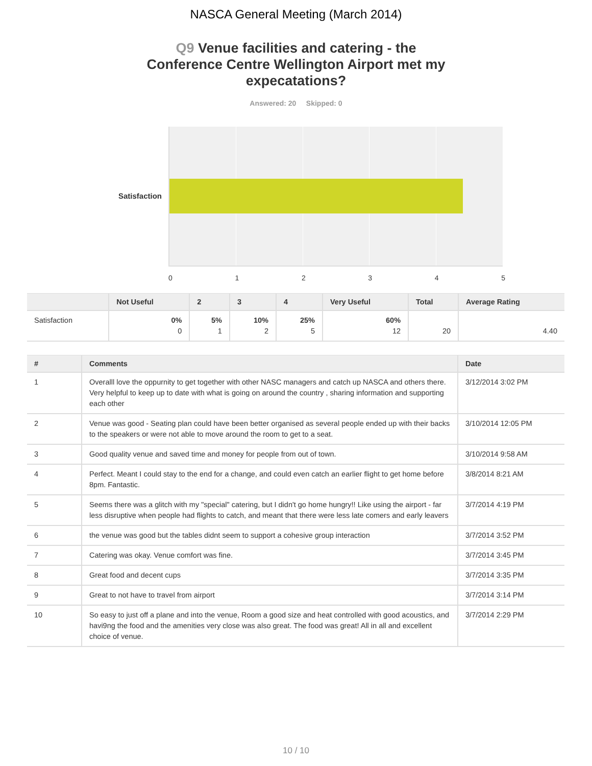NASCA General Meeting (March 2014)
Q9 Venue facilities and catering - the Conference Centre Wellington Airport met my expecatations?
Answered: 20 Skipped: 0
Satisfaction
0 1 2 3 4 5
| | Not Useful | 2 | 3 | 4 | Very Useful | Total | Average Rating |
| --- | --- | --- | --- | --- | --- | --- | --- |
| Satisfaction | 0% 0 | 5% 1 | 10% 2 | 25% 5 | 60% 12 | 20 | 4.40 |
| # | Comments | Date |
| --- | --- | --- |
| 1 | Overalll love the oppurnity to get together with other NASC managers and catch up NASCA and others there. Very helpful to keep up to date with what is going on around the country , sharing information and supporting each other | 3/12/2014 3:02 PM |
| 2 | Venue was good - Seating plan could have been better organised as several people ended up with their backs to the speakers or were not able to move around the room to get to a seat. | 3/10/2014 12:05 PM |
| 3 | Good quality venue and saved time and money for people from out of town. | 3/10/2014 9:58 AM |
| 4 | Perfect. Meant I could stay to the end for a change, and could even catch an earlier flight to get home before 8pm. Fantastic. | 3/8/2014 8:21 AM |
| 5 | Seems there was a glitch with my "special" catering, but I didn't go home hungry!! Like using the airport - far less disruptive when people had flights to catch, and meant that there were less late comers and early leavers | 3/7/2014 4:19 PM |
| 6 | the venue was good but the tables didnt seem to support a cohesive group interaction | 3/7/2014 3:52 PM |
| 7 | Catering was okay. Venue comfort was fine. | 3/7/2014 3:45 PM |
| 8 | Great food and decent cups | 3/7/2014 3:35 PM |
| 9 | Great to not have to travel from airport | 3/7/2014 3:14 PM |
| 10 | So easy to just off a plane and into the venue, Room a good size and heat controlled with good acoustics, and havi9ng the food and the amenities very close was also great. The food was great! All in all and excellent choice of venue. | 3/7/2014 2:29 PM |
10 / 10